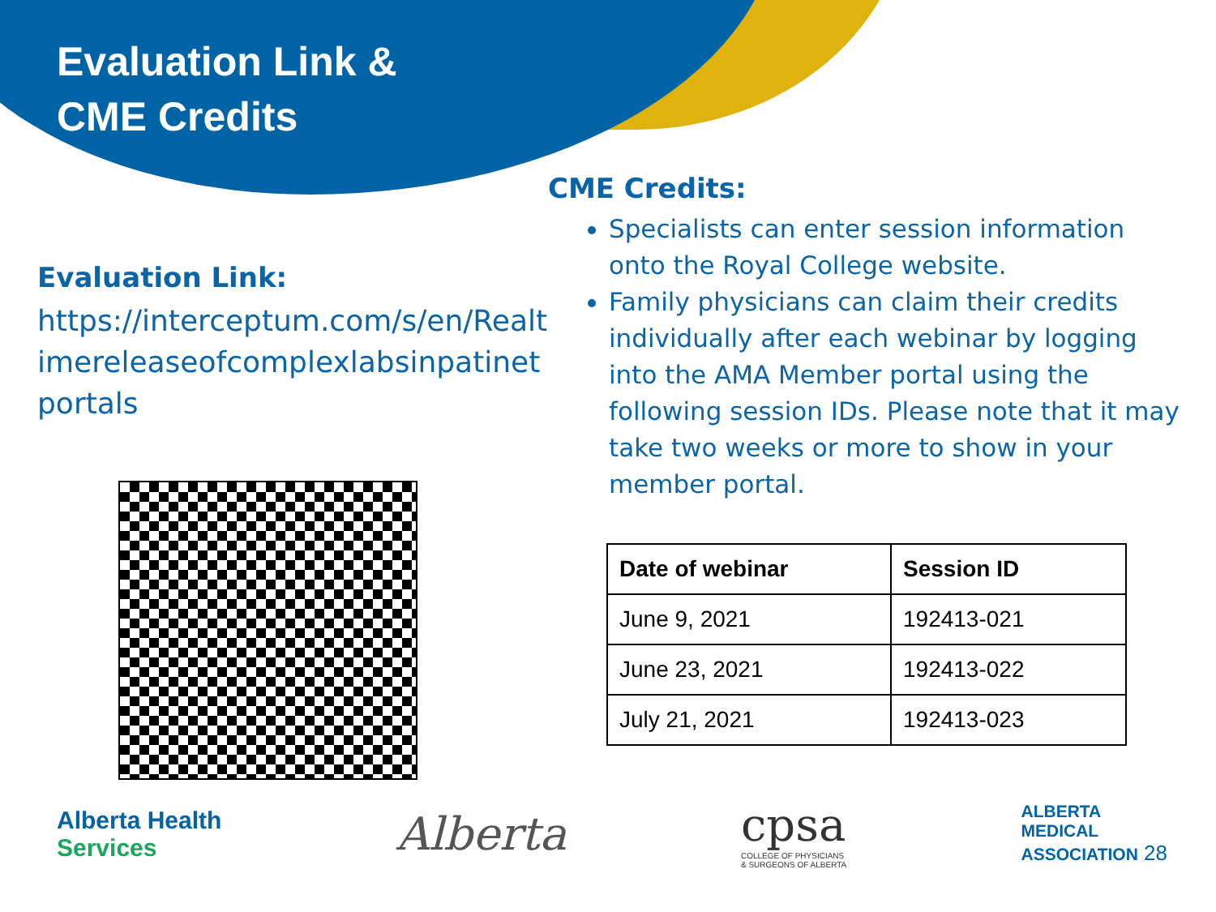Evaluation Link &
CME Credits
Evaluation Link:
https://interceptum.com/s/en/Realtimereleaseofcomplexlabsinpatinetportals
CME Credits:
Specialists can enter session information onto the Royal College website.
Family physicians can claim their credits individually after each webinar by logging into the AMA Member portal using the following session IDs. Please note that it may take two weeks or more to show in your member portal.
| Date of webinar | Session ID |
| --- | --- |
| June 9, 2021 | 192413-021 |
| June 23, 2021 | 192413-022 |
| July 21, 2021 | 192413-023 |
Alberta Health
Services
Alberta
cpsa
COLLEGE OF PHYSICIANS
& SURGEONS OF ALBERTA
ALBERTA
MEDICAL
ASSOCIATION 28